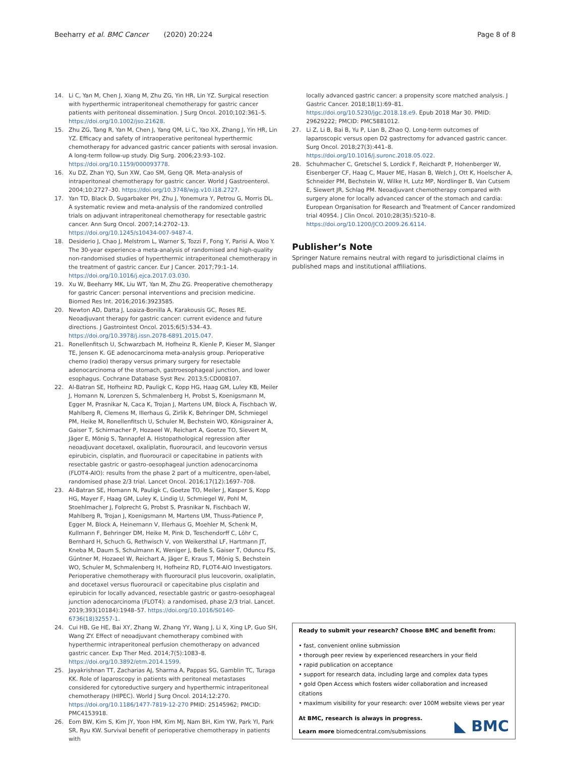Beeharry et al. BMC Cancer (2020) 20:224 Page 8 of 8
14. Li C, Yan M, Chen J, Xiang M, Zhu ZG, Yin HR, Lin YZ. Surgical resection with hyperthermic intraperitoneal chemotherapy for gastric cancer patients with peritoneal dissemination. J Surg Oncol. 2010;102:361–5. https://doi.org/10.1002/jso.21628.
15. Zhu ZG, Tang R, Yan M, Chen J, Yang QM, Li C, Yao XX, Zhang J, Yin HR, Lin YZ. Efficacy and safety of intraoperative peritoneal hyperthermic chemotherapy for advanced gastric cancer patients with serosal invasion. A long-term follow-up study. Dig Surg. 2006;23:93–102. https://doi.org/10.1159/000093778.
16. Xu DZ, Zhan YQ, Sun XW, Cao SM, Geng QR. Meta-analysis of intraperitoneal chemotherapy for gastric cancer. World J Gastroenterol. 2004;10:2727–30. https://doi.org/10.3748/wjg.v10.i18.2727.
17. Yan TD, Black D, Sugarbaker PH, Zhu J, Yonemura Y, Petrou G, Morris DL. A systematic review and meta-analysis of the randomized controlled trials on adjuvant intraperitoneal chemotherapy for resectable gastric cancer. Ann Surg Oncol. 2007;14:2702–13. https://doi.org/10.1245/s10434-007-9487-4.
18. Desiderio J, Chao J, Melstrom L, Warner S, Tozzi F, Fong Y, Parisi A, Woo Y. The 30-year experience-a meta-analysis of randomised and high-quality non-randomised studies of hyperthermic intraperitoneal chemotherapy in the treatment of gastric cancer. Eur J Cancer. 2017;79:1–14. https://doi.org/10.1016/j.ejca.2017.03.030.
19. Xu W, Beeharry MK, Liu WT, Yan M, Zhu ZG. Preoperative chemotherapy for gastric Cancer: personal interventions and precision medicine. Biomed Res Int. 2016;2016:3923585.
20. Newton AD, Datta J, Loaiza-Bonilla A, Karakousis GC, Roses RE. Neoadjuvant therapy for gastric cancer: current evidence and future directions. J Gastrointest Oncol. 2015;6(5):534–43. https://doi.org/10.3978/j.issn.2078-6891.2015.047.
21. Ronellenfitsch U, Schwarzbach M, Hofheinz R, Kienle P, Kieser M, Slanger TE, Jensen K. GE adenocarcinoma meta-analysis group. Perioperative chemo (radio) therapy versus primary surgery for resectable adenocarcinoma of the stomach, gastroesophageal junction, and lower esophagus. Cochrane Database Syst Rev. 2013;5:CD008107.
22. Al-Batran SE, Hofheinz RD, Pauligk C, Kopp HG, Haag GM, Luley KB, Meiler J, Homann N, Lorenzen S, Schmalenberg H, Probst S, Koenigsmann M, Egger M, Prasnikar N, Caca K, Trojan J, Martens UM, Block A, Fischbach W, Mahlberg R, Clemens M, Illerhaus G, Zirlik K, Behringer DM, Schmiegel PM, Heike M, Ronellenfitsch U, Schuler M, Bechstein WO, Königsrainer A, Gaiser T, Schirmacher P, Hozaeel W, Reichart A, Goetze TO, Sievert M, Jäger E, Mönig S, Tannapfel A. Histopathological regression after neoadjuvant docetaxel, oxaliplatin, fluorouracil, and leucovorin versus epirubicin, cisplatin, and fluorouracil or capecitabine in patients with resectable gastric or gastro-oesophageal junction adenocarcinoma (FLOT4-AIO): results from the phase 2 part of a multicentre, open-label, randomised phase 2/3 trial. Lancet Oncol. 2016;17(12):1697–708.
23. Al-Batran SE, Homann N, Pauligk C, Goetze TO, Meiler J, Kasper S, Kopp HG, Mayer F, Haag GM, Luley K, Lindig U, Schmiegel W, Pohl M, Stoehlmacher J, Folprecht G, Probst S, Prasnikar N, Fischbach W, Mahlberg R, Trojan J, Koenigsmann M, Martens UM, Thuss-Patience P, Egger M, Block A, Heinemann V, Illerhaus G, Moehler M, Schenk M, Kullmann F, Behringer DM, Heike M, Pink D, Teschendorff C, Löhr C, Bernhard H, Schuch G, Rethwisch V, von Weikersthal LF, Hartmann JT, Kneba M, Daum S, Schulmann K, Weniger J, Belle S, Gaiser T, Oduncu FS, Güntner M, Hozaeel W, Reichart A, Jäger E, Kraus T, Mönig S, Bechstein WO, Schuler M, Schmalenberg H, Hofheinz RD, FLOT4-AIO Investigators. Perioperative chemotherapy with fluorouracil plus leucovorin, oxaliplatin, and docetaxel versus fluorouracil or capecitabine plus cisplatin and epirubicin for locally advanced, resectable gastric or gastro-oesophageal junction adenocarcinoma (FLOT4): a randomised, phase 2/3 trial. Lancet. 2019;393(10184):1948–57. https://doi.org/10.1016/S0140-6736(18)32557-1.
24. Cui HB, Ge HE, Bai XY, Zhang W, Zhang YY, Wang J, Li X, Xing LP, Guo SH, Wang ZY. Effect of neoadjuvant chemotherapy combined with hyperthermic intraperitoneal perfusion chemotherapy on advanced gastric cancer. Exp Ther Med. 2014;7(5):1083–8. https://doi.org/10.3892/etm.2014.1599.
25. Jayakrishnan TT, Zacharias AJ, Sharma A, Pappas SG, Gamblin TC, Turaga KK. Role of laparoscopy in patients with peritoneal metastases considered for cytoreductive surgery and hyperthermic intraperitoneal chemotherapy (HIPEC). World J Surg Oncol. 2014;12:270. https://doi.org/10.1186/1477-7819-12-270 PMID: 25145962; PMCID: PMC4153918.
26. Eom BW, Kim S, Kim JY, Yoon HM, Kim MJ, Nam BH, Kim YW, Park YI, Park SR, Ryu KW. Survival benefit of perioperative chemotherapy in patients with
locally advanced gastric cancer: a propensity score matched analysis. J Gastric Cancer. 2018;18(1):69–81. https://doi.org/10.5230/jgc.2018.18.e9. Epub 2018 Mar 30. PMID: 29629222; PMCID: PMC5881012.
27. Li Z, Li B, Bai B, Yu P, Lian B, Zhao Q. Long-term outcomes of laparoscopic versus open D2 gastrectomy for advanced gastric cancer. Surg Oncol. 2018;27(3):441–8. https://doi.org/10.1016/j.suronc.2018.05.022.
28. Schuhmacher C, Gretschel S, Lordick F, Reichardt P, Hohenberger W, Eisenberger CF, Haag C, Mauer ME, Hasan B, Welch J, Ott K, Hoelscher A, Schneider PM, Bechstein W, Wilke H, Lutz MP, Nordlinger B, Van Cutsem E, Siewert JR, Schlag PM. Neoadjuvant chemotherapy compared with surgery alone for locally advanced cancer of the stomach and cardia: European Organisation for Research and Treatment of Cancer randomized trial 40954. J Clin Oncol. 2010;28(35):5210–8. https://doi.org/10.1200/JCO.2009.26.6114.
Publisher’s Note
Springer Nature remains neutral with regard to jurisdictional claims in published maps and institutional affiliations.
Ready to submit your research? Choose BMC and benefit from:
• fast, convenient online submission
• thorough peer review by experienced researchers in your field
• rapid publication on acceptance
• support for research data, including large and complex data types
• gold Open Access which fosters wider collaboration and increased citations
• maximum visibility for your research: over 100M website views per year
At BMC, research is always in progress.
Learn more biomedcentral.com/submissions
◣ BMC